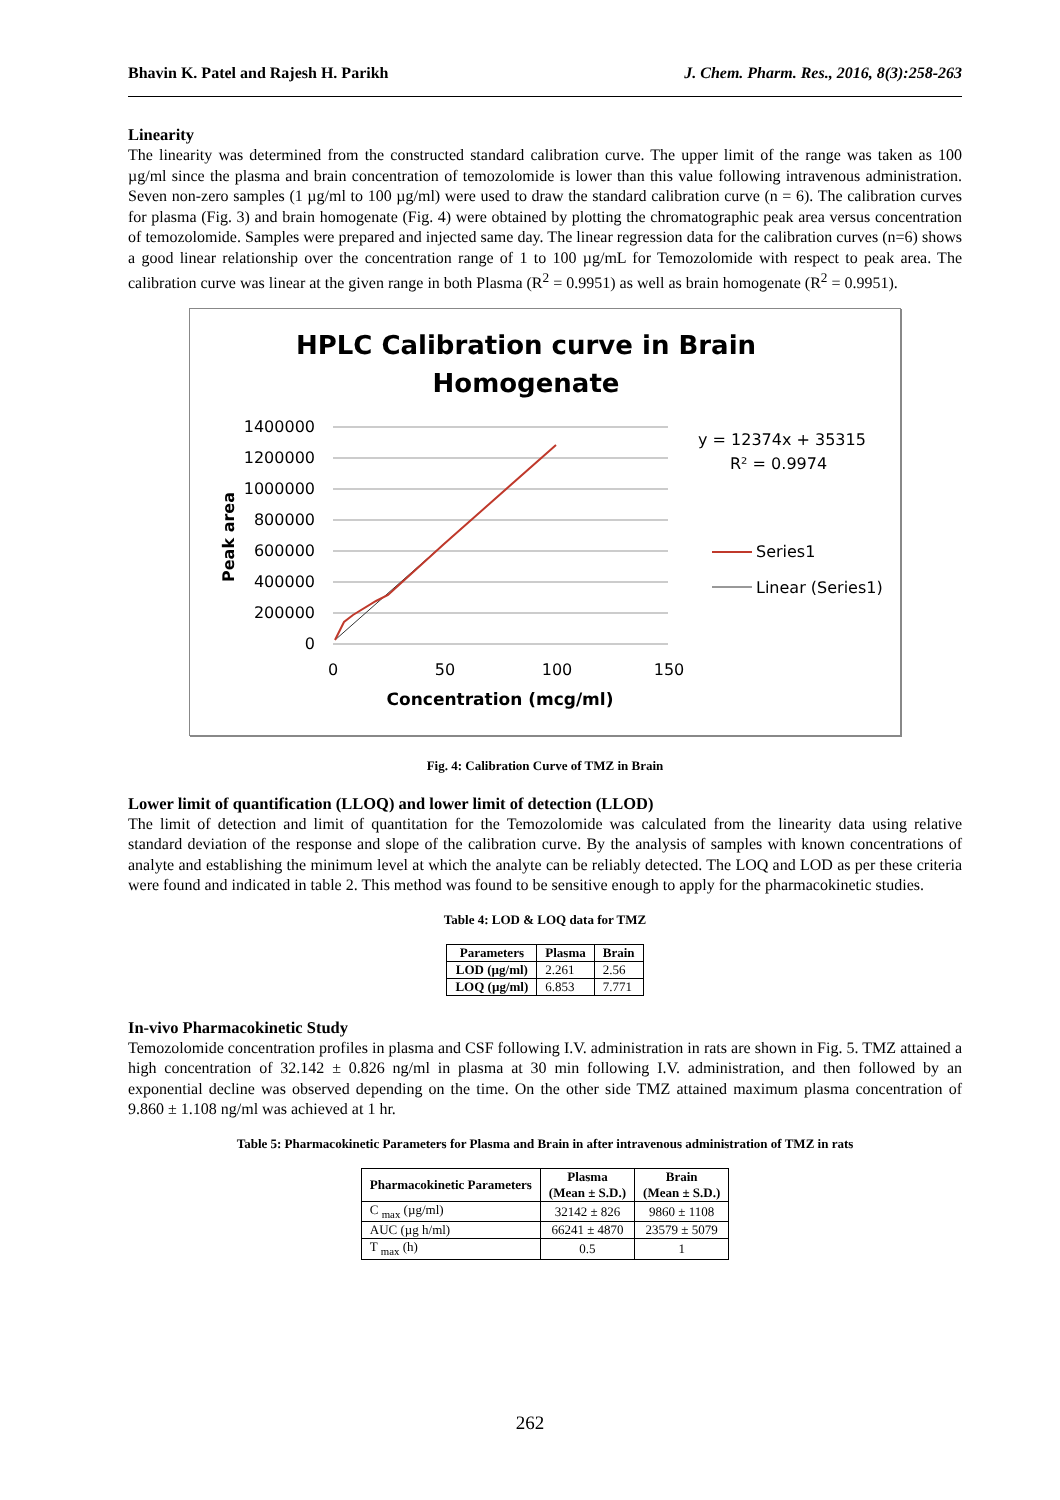Bhavin K. Patel and Rajesh H. Parikh J. Chem. Pharm. Res., 2016, 8(3):258-263
Linearity
The linearity was determined from the constructed standard calibration curve. The upper limit of the range was taken as 100 µg/ml since the plasma and brain concentration of temozolomide is lower than this value following intravenous administration. Seven non-zero samples (1 µg/ml to 100 µg/ml) were used to draw the standard calibration curve (n = 6). The calibration curves for plasma (Fig. 3) and brain homogenate (Fig. 4) were obtained by plotting the chromatographic peak area versus concentration of temozolomide. Samples were prepared and injected same day. The linear regression data for the calibration curves (n=6) shows a good linear relationship over the concentration range of 1 to 100 µg/mL for Temozolomide with respect to peak area. The calibration curve was linear at the given range in both Plasma (R<sup>2</sup> = 0.9951) as well as brain homogenate (R<sup>2</sup> = 0.9951).
HPLC Calibration curve in Brain
Homogenate
1400000
1200000
1000000
800000
600000
400000
200000
0
0
50
100
150
Concentration (mcg/ml)
Peak area
y = 12374x + 35315
R² = 0.9974
Series1
Linear (Series1)
Fig. 4: Calibration Curve of TMZ in Brain
Lower limit of quantification (LLOQ) and lower limit of detection (LLOD)
The limit of detection and limit of quantitation for the Temozolomide was calculated from the linearity data using relative standard deviation of the response and slope of the calibration curve. By the analysis of samples with known concentrations of analyte and establishing the minimum level at which the analyte can be reliably detected. The LOQ and LOD as per these criteria were found and indicated in table 2. This method was found to be sensitive enough to apply for the pharmacokinetic studies.
Table 4: LOD & LOQ data for TMZ
| Parameters | Plasma | Brain |
| --- | --- | --- |
| LOD (µg/ml) | 2.261 | 2.56 |
| LOQ (µg/ml) | 6.853 | 7.771 |
In-vivo Pharmacokinetic Study
Temozolomide concentration profiles in plasma and CSF following I.V. administration in rats are shown in Fig. 5. TMZ attained a high concentration of 32.142 ± 0.826 ng/ml in plasma at 30 min following I.V. administration, and then followed by an exponential decline was observed depending on the time. On the other side TMZ attained maximum plasma concentration of 9.860 ± 1.108 ng/ml was achieved at 1 hr.
Table 5: Pharmacokinetic Parameters for Plasma and Brain in after intravenous administration of TMZ in rats
| Pharmacokinetic Parameters | Plasma (Mean ± S.D.) | Brain (Mean ± S.D.) |
| --- | --- | --- |
| C <sub>max</sub> (µg/ml) | 32142 ± 826 | 9860 ± 1108 |
| AUC (µg h/ml) | 66241 ± 4870 | 23579 ± 5079 |
| T <sub>max</sub> (h) | 0.5 | 1 |
262